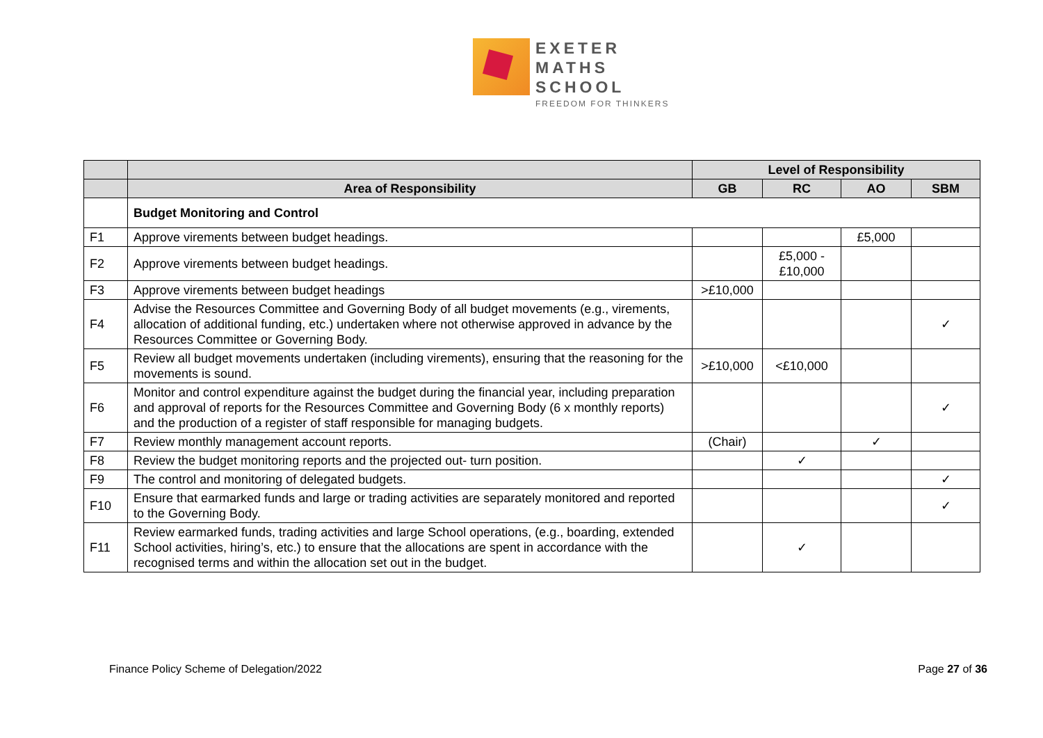EXETER
MATHS
SCHOOL
FREEDOM FOR THINKERS
| | | Level of Responsibility | | | |
| --- | --- | --- | --- | --- | --- |
| | Area of Responsibility | GB | RC | AO | SBM |
| | Budget Monitoring and Control | | | | |
| F1 | Approve virements between budget headings. | | | £5,000 | |
| F2 | Approve virements between budget headings. | | £5,000 - £10,000 | | |
| F3 | Approve virements between budget headings | >£10,000 | | | |
| F4 | Advise the Resources Committee and Governing Body of all budget movements (e.g., virements, allocation of additional funding, etc.) undertaken where not otherwise approved in advance by the Resources Committee or Governing Body. | | | | ✓ |
| F5 | Review all budget movements undertaken (including virements), ensuring that the reasoning for the movements is sound. | >£10,000 | <£10,000 | | |
| F6 | Monitor and control expenditure against the budget during the financial year, including preparation and approval of reports for the Resources Committee and Governing Body (6 x monthly reports) and the production of a register of staff responsible for managing budgets. | | | | ✓ |
| F7 | Review monthly management account reports. | (Chair) | | ✓ | |
| F8 | Review the budget monitoring reports and the projected out- turn position. | | ✓ | | |
| F9 | The control and monitoring of delegated budgets. | | | | ✓ |
| F10 | Ensure that earmarked funds and large or trading activities are separately monitored and reported to the Governing Body. | | | | ✓ |
| F11 | Review earmarked funds, trading activities and large School operations, (e.g., boarding, extended School activities, hiring’s, etc.) to ensure that the allocations are spent in accordance with the recognised terms and within the allocation set out in the budget. | | ✓ | | |
Finance Policy Scheme of Delegation/2022 Page 27 of 36